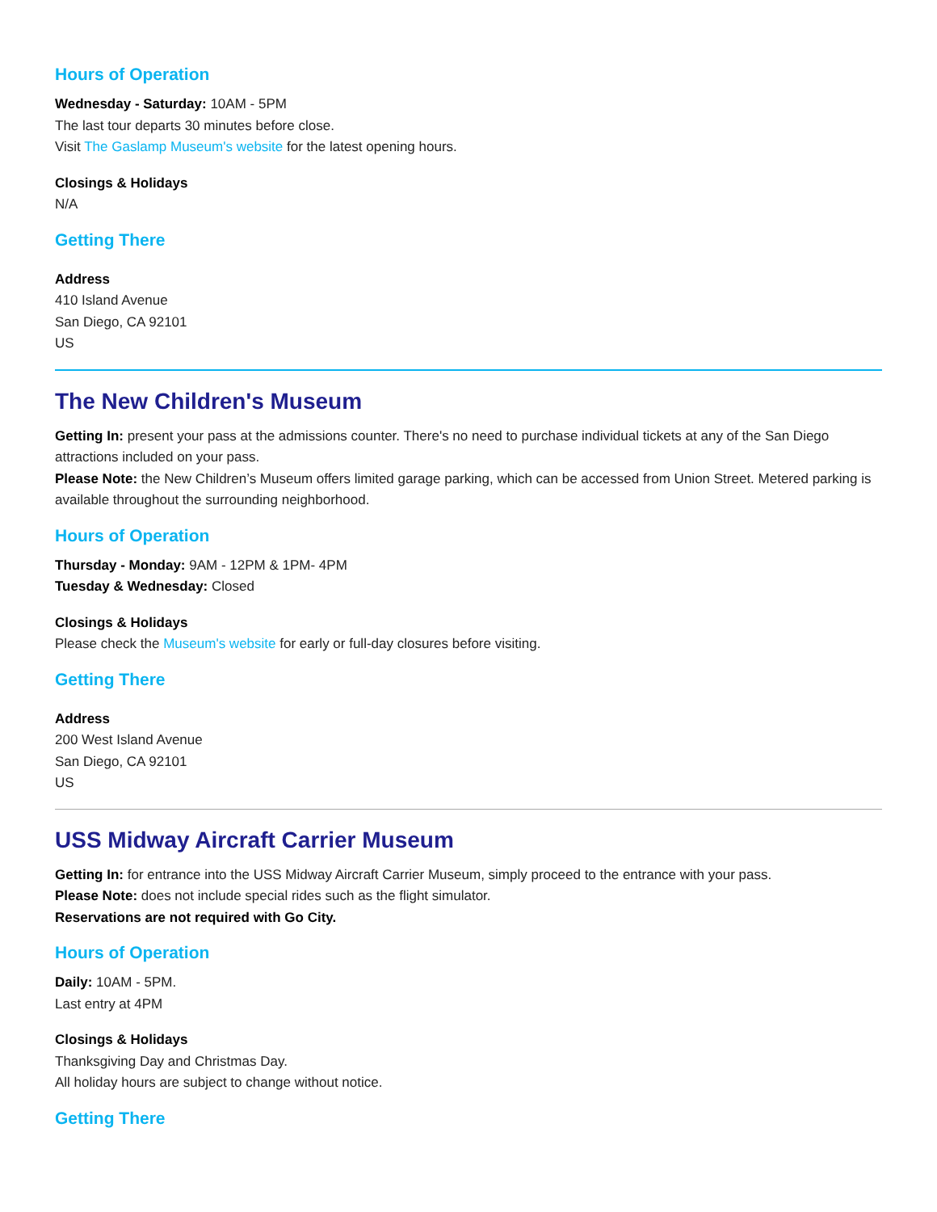Hours of Operation
Wednesday - Saturday: 10AM - 5PM
The last tour departs 30 minutes before close.
Visit The Gaslamp Museum's website for the latest opening hours.
Closings & Holidays
N/A
Getting There
Address
410 Island Avenue
San Diego, CA 92101
US
The New Children's Museum
Getting In: present your pass at the admissions counter. There's no need to purchase individual tickets at any of the San Diego attractions included on your pass.
Please Note: the New Children’s Museum offers limited garage parking, which can be accessed from Union Street. Metered parking is available throughout the surrounding neighborhood.
Hours of Operation
Thursday - Monday: 9AM - 12PM & 1PM- 4PM
Tuesday & Wednesday: Closed
Closings & Holidays
Please check the Museum's website for early or full-day closures before visiting.
Getting There
Address
200 West Island Avenue
San Diego, CA 92101
US
USS Midway Aircraft Carrier Museum
Getting In: for entrance into the USS Midway Aircraft Carrier Museum, simply proceed to the entrance with your pass.
Please Note: does not include special rides such as the flight simulator.
Reservations are not required with Go City.
Hours of Operation
Daily: 10AM - 5PM.
Last entry at 4PM
Closings & Holidays
Thanksgiving Day and Christmas Day.
All holiday hours are subject to change without notice.
Getting There